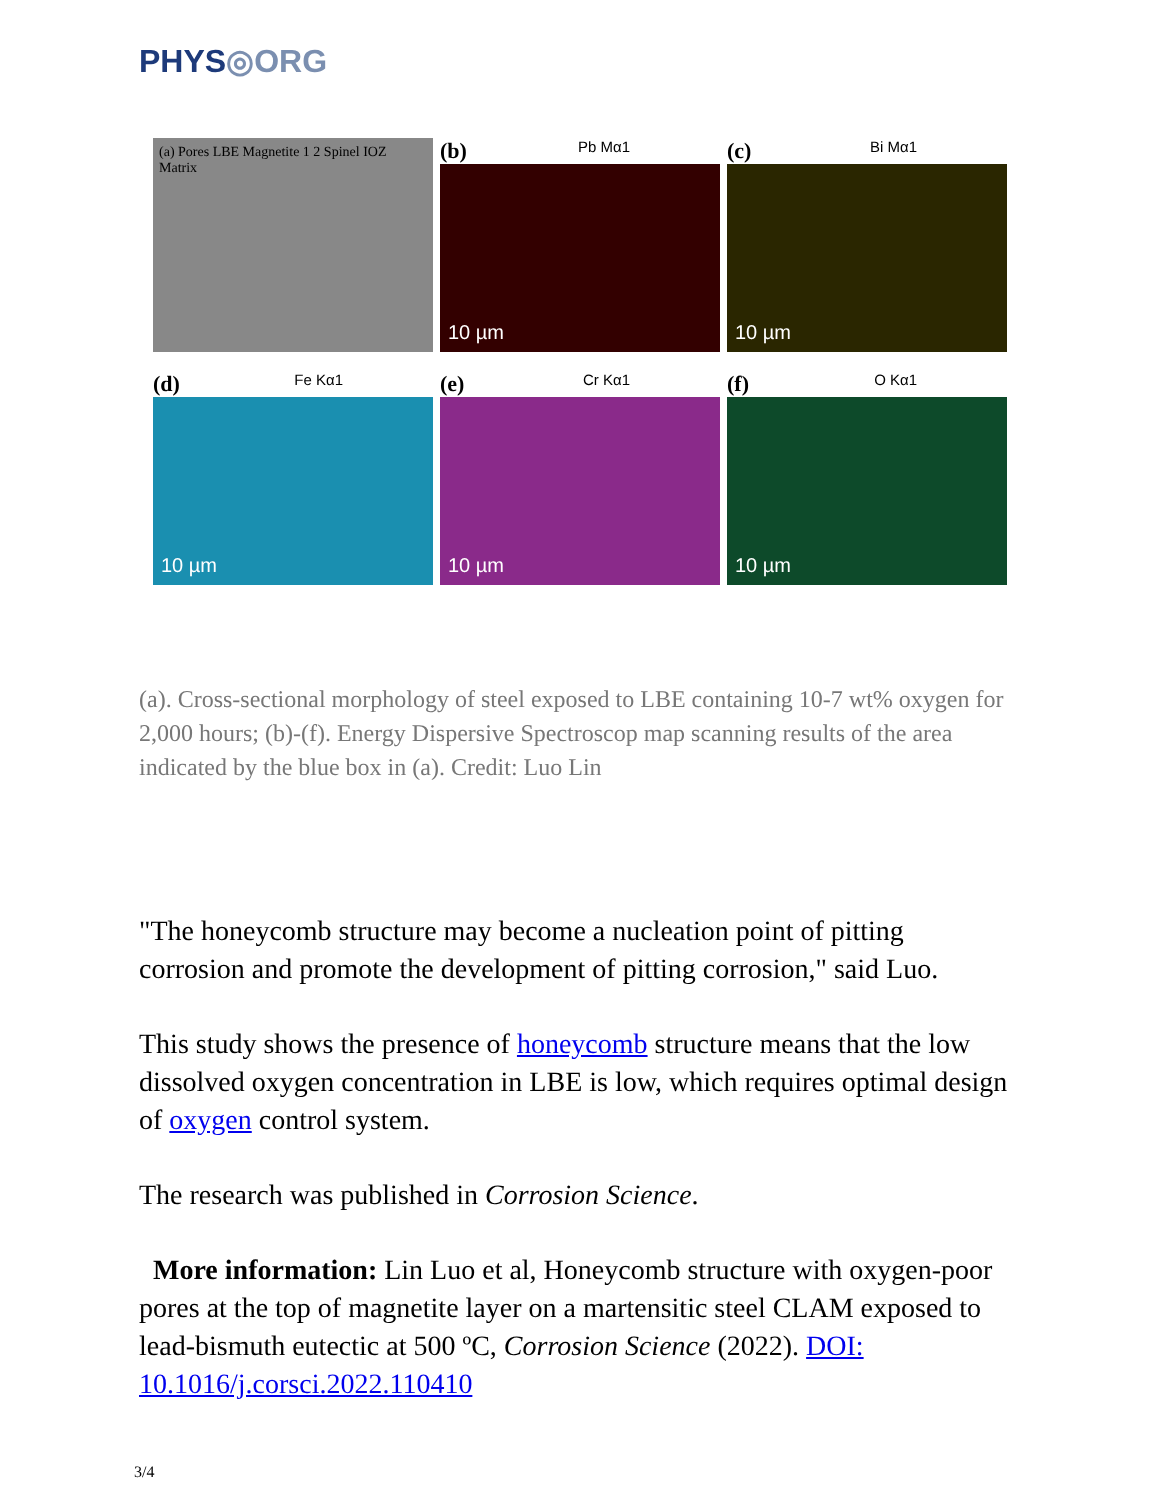PHYS◎ORG
(a) Pores LBE Magnetite 1 2 Spinel IOZ Matrix
(b) Pb Mα1
10 µm
(c) Bi Mα1
10 µm
(d) Fe Kα1
10 µm
(e) Cr Kα1
10 µm
(f) O Kα1
10 µm
(a). Cross-sectional morphology of steel exposed to LBE containing 10-7 wt% oxygen for 2,000 hours; (b)-(f). Energy Dispersive Spectroscop map scanning results of the area indicated by the blue box in (a). Credit: Luo Lin
"The honeycomb structure may become a nucleation point of pitting corrosion and promote the development of pitting corrosion," said Luo.
This study shows the presence of honeycomb structure means that the low dissolved oxygen concentration in LBE is low, which requires optimal design of oxygen control system.
The research was published in Corrosion Science.
More information: Lin Luo et al, Honeycomb structure with oxygen-poor pores at the top of magnetite layer on a martensitic steel CLAM exposed to lead-bismuth eutectic at 500 ºC, Corrosion Science (2022). DOI: 10.1016/j.corsci.2022.110410
3/4